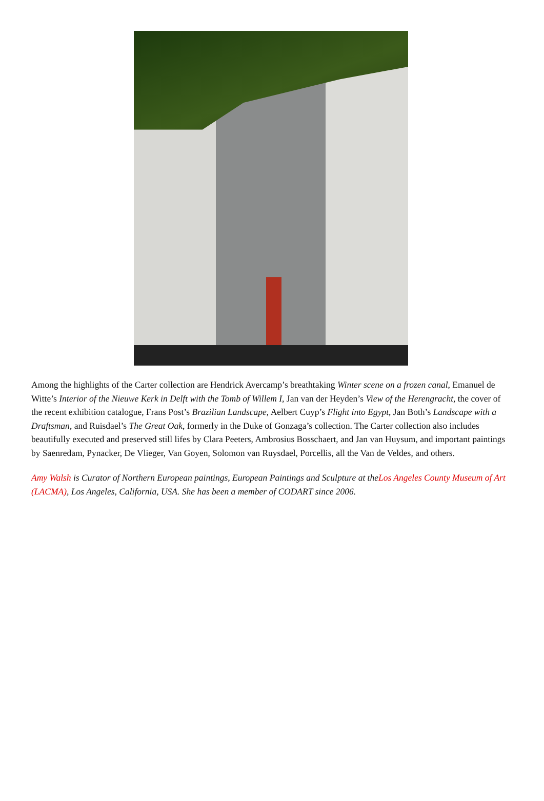Among the highlights of the Carter collection are Hendrick Avercamp’s breathtaking Winter scene on a frozen canal, Emanuel de Witte’s Interior of the Nieuwe Kerk in Delft with the Tomb of Willem I, Jan van der Heyden’s View of the Herengracht, the cover of the recent exhibition catalogue, Frans Post’s Brazilian Landscape, Aelbert Cuyp’s Flight into Egypt, Jan Both’s Landscape with a Draftsman, and Ruisdael’s The Great Oak, formerly in the Duke of Gonzaga’s collection. The Carter collection also includes beautifully executed and preserved still lifes by Clara Peeters, Ambrosius Bosschaert, and Jan van Huysum, and important paintings by Saenredam, Pynacker, De Vlieger, Van Goyen, Solomon van Ruysdael, Porcellis, all the Van de Veldes, and others.
Amy Walsh is Curator of Northern European paintings, European Paintings and Sculpture at theLos Angeles County Museum of Art (LACMA), Los Angeles, California, USA. She has been a member of CODART since 2006.